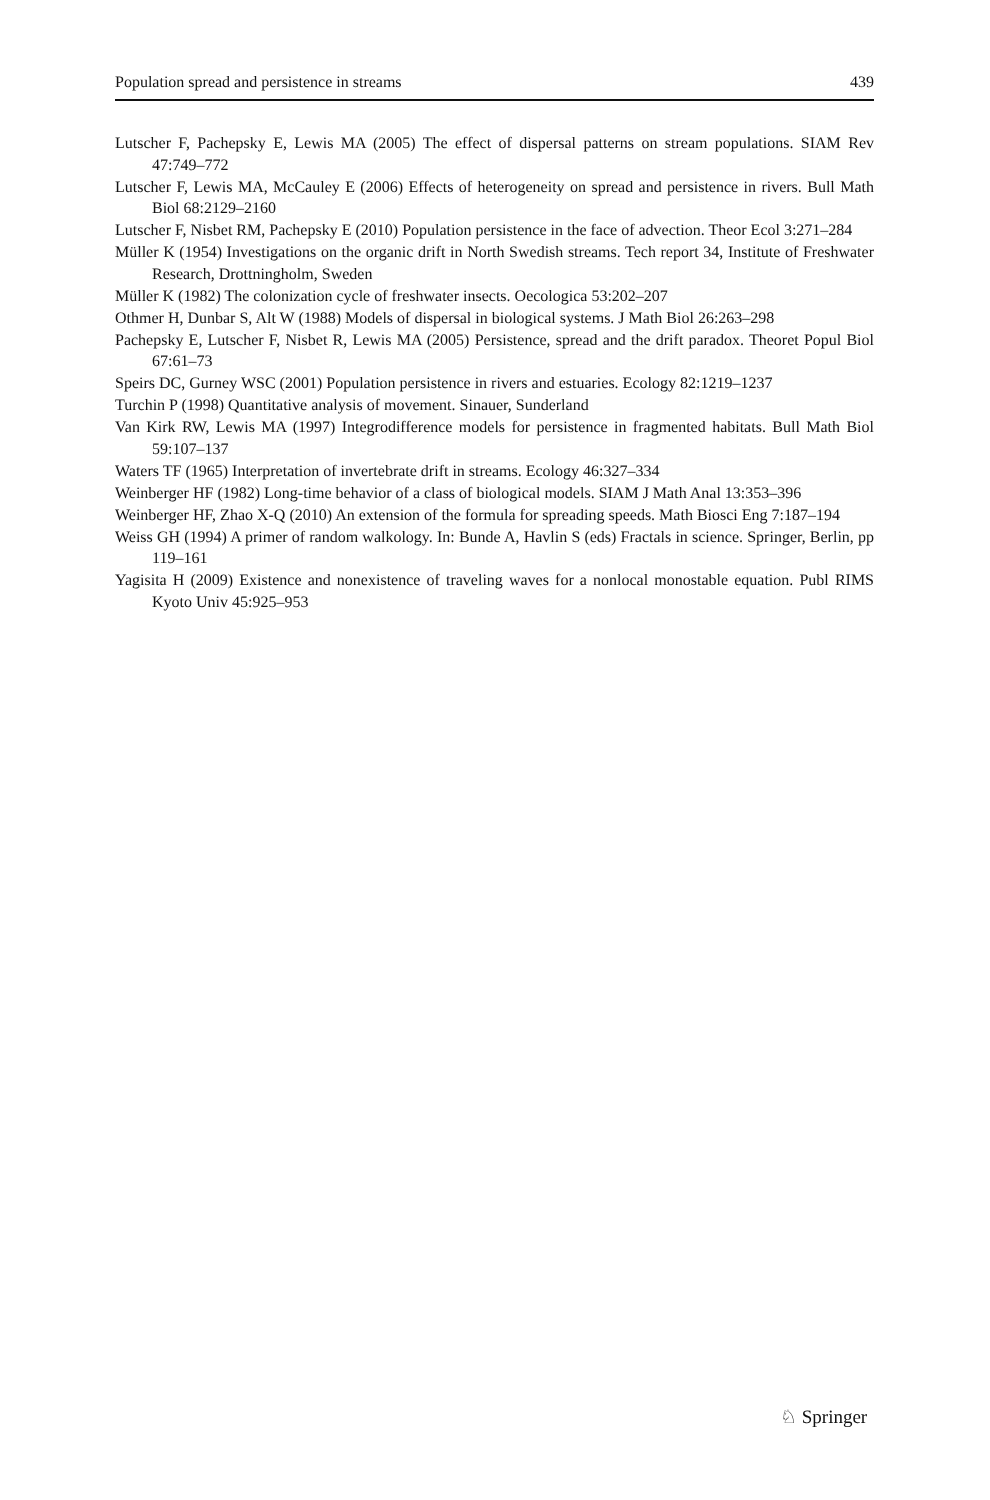Population spread and persistence in streams 439
Lutscher F, Pachepsky E, Lewis MA (2005) The effect of dispersal patterns on stream populations. SIAM Rev 47:749–772
Lutscher F, Lewis MA, McCauley E (2006) Effects of heterogeneity on spread and persistence in rivers. Bull Math Biol 68:2129–2160
Lutscher F, Nisbet RM, Pachepsky E (2010) Population persistence in the face of advection. Theor Ecol 3:271–284
Müller K (1954) Investigations on the organic drift in North Swedish streams. Tech report 34, Institute of Freshwater Research, Drottningholm, Sweden
Müller K (1982) The colonization cycle of freshwater insects. Oecologica 53:202–207
Othmer H, Dunbar S, Alt W (1988) Models of dispersal in biological systems. J Math Biol 26:263–298
Pachepsky E, Lutscher F, Nisbet R, Lewis MA (2005) Persistence, spread and the drift paradox. Theoret Popul Biol 67:61–73
Speirs DC, Gurney WSC (2001) Population persistence in rivers and estuaries. Ecology 82:1219–1237
Turchin P (1998) Quantitative analysis of movement. Sinauer, Sunderland
Van Kirk RW, Lewis MA (1997) Integrodifference models for persistence in fragmented habitats. Bull Math Biol 59:107–137
Waters TF (1965) Interpretation of invertebrate drift in streams. Ecology 46:327–334
Weinberger HF (1982) Long-time behavior of a class of biological models. SIAM J Math Anal 13:353–396
Weinberger HF, Zhao X-Q (2010) An extension of the formula for spreading speeds. Math Biosci Eng 7:187–194
Weiss GH (1994) A primer of random walkology. In: Bunde A, Havlin S (eds) Fractals in science. Springer, Berlin, pp 119–161
Yagisita H (2009) Existence and nonexistence of traveling waves for a nonlocal monostable equation. Publ RIMS Kyoto Univ 45:925–953
♘ Springer